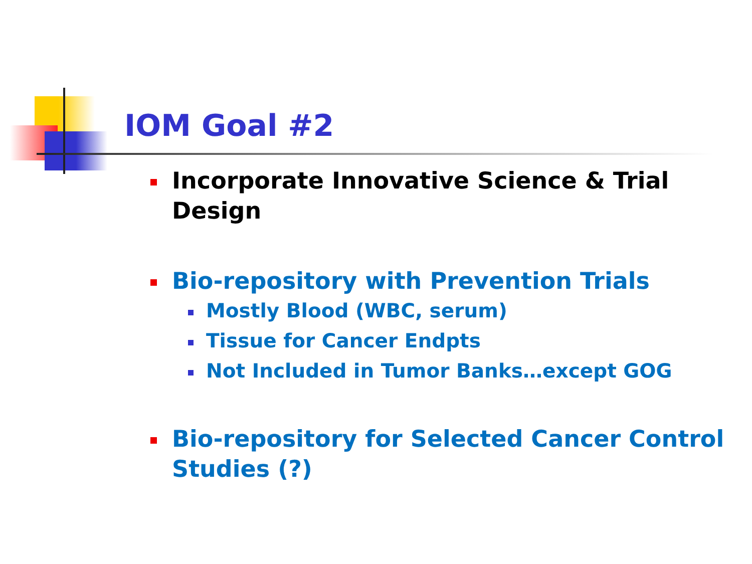IOM Goal #2
Incorporate Innovative Science & Trial Design
Bio-repository with Prevention Trials
Mostly Blood (WBC, serum)
Tissue for Cancer Endpts
Not Included in Tumor Banks…except GOG
Bio-repository for Selected Cancer Control Studies (?)